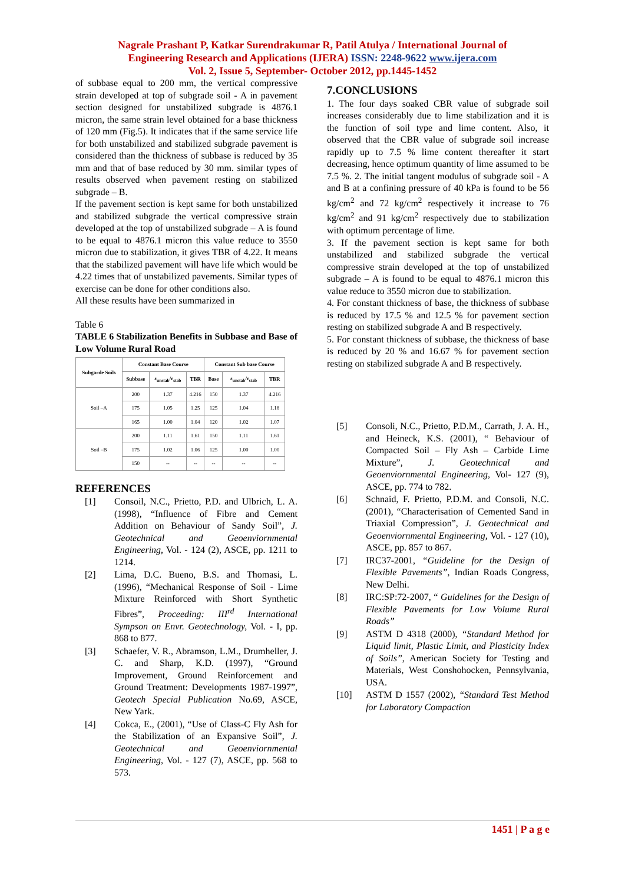Nagrale Prashant P, Katkar Surendrakumar R, Patil Atulya / International Journal of
Engineering Research and Applications (IJERA) ISSN: 2248-9622 www.ijera.com
Vol. 2, Issue 5, September- October 2012, pp.1445-1452
of subbase equal to 200 mm, the vertical compressive strain developed at top of subgrade soil - A in pavement section designed for unstabilized subgrade is 4876.1 micron, the same strain level obtained for a base thickness of 120 mm (Fig.5). It indicates that if the same service life for both unstabilized and stabilized subgrade pavement is considered than the thickness of subbase is reduced by 35 mm and that of base reduced by 30 mm. similar types of results observed when pavement resting on stabilized subgrade – B.
If the pavement section is kept same for both unstabilized and stabilized subgrade the vertical compressive strain developed at the top of unstabilized subgrade – A is found to be equal to 4876.1 micron this value reduce to 3550 micron due to stabilization, it gives TBR of 4.22. It means that the stabilized pavement will have life which would be 4.22 times that of unstabilized pavements. Similar types of exercise can be done for other conditions also.
All these results have been summarized in
Table 6
TABLE 6 Stabilization Benefits in Subbase and Base of Low Volume Rural Road
| Subgarde Soils | Constant Base Course | | | Constant Sub base Course | | |
| --- | --- | --- | --- | --- | --- | --- |
| | Subbase | ε<sub>unstab</sub>/ε<sub>stab</sub> | TBR | Base | ε<sub>unstab</sub>/ε<sub>stab</sub> | TBR |
| Soil –A | 200 | 1.37 | 4.216 | 150 | 1.37 | 4.216 |
| | 175 | 1.05 | 1.25 | 125 | 1.04 | 1.18 |
| | 165 | 1.00 | 1.04 | 120 | 1.02 | 1.07 |
| Soil –B | 200 | 1.11 | 1.61 | 150 | 1.11 | 1.61 |
| | 175 | 1.02 | 1.06 | 125 | 1.00 | 1.00 |
| | 150 | -- | -- | -- | -- | -- |
REFERENCES
[1] Consoil, N.C., Prietto, P.D. and Ulbrich, L. A. (1998), “Influence of Fibre and Cement Addition on Behaviour of Sandy Soil”, J. Geotechnical and Geoenviornmental Engineering, Vol. - 124 (2), ASCE, pp. 1211 to 1214.
[2] Lima, D.C. Bueno, B.S. and Thomasi, L. (1996), “Mechanical Response of Soil - Lime Mixture Reinforced with Short Synthetic Fibres”, Proceeding: III<sup>rd</sup> International Sympson on Envr. Geotechnology, Vol. - I, pp. 868 to 877.
[3] Schaefer, V. R., Abramson, L.M., Drumheller, J. C. and Sharp, K.D. (1997), “Ground Improvement, Ground Reinforcement and Ground Treatment: Developments 1987-1997”, Geotech Special Publication No.69, ASCE, New Yark.
[4] Cokca, E., (2001), “Use of Class-C Fly Ash for the Stabilization of an Expansive Soil”, J. Geotechnical and Geoenviornmental Engineering, Vol. - 127 (7), ASCE, pp. 568 to 573.
7.CONCLUSIONS
1. The four days soaked CBR value of subgrade soil increases considerably due to lime stabilization and it is the function of soil type and lime content. Also, it observed that the CBR value of subgrade soil increase rapidly up to 7.5 % lime content thereafter it start decreasing, hence optimum quantity of lime assumed to be 7.5 %. 2. The initial tangent modulus of subgrade soil - A and B at a confining pressure of 40 kPa is found to be 56 kg/cm<sup>2</sup> and 72 kg/cm<sup>2</sup> respectively it increase to 76 kg/cm<sup>2</sup> and 91 kg/cm<sup>2</sup> respectively due to stabilization with optimum percentage of lime.
3. If the pavement section is kept same for both unstabilized and stabilized subgrade the vertical compressive strain developed at the top of unstabilized subgrade – A is found to be equal to 4876.1 micron this value reduce to 3550 micron due to stabilization.
4. For constant thickness of base, the thickness of subbase is reduced by 17.5 % and 12.5 % for pavement section resting on stabilized subgrade A and B respectively.
5. For constant thickness of subbase, the thickness of base is reduced by 20 % and 16.67 % for pavement section resting on stabilized subgrade A and B respectively.
[5] Consoli, N.C., Prietto, P.D.M., Carrath, J. A. H., and Heineck, K.S. (2001), “ Behaviour of Compacted Soil – Fly Ash – Carbide Lime Mixture”, J. Geotechnical and Geoenviornmental Engineering, Vol- 127 (9), ASCE, pp. 774 to 782.
[6] Schnaid, F. Prietto, P.D.M. and Consoli, N.C. (2001), “Characterisation of Cemented Sand in Triaxial Compression”, J. Geotechnical and Geoenviornmental Engineering, Vol. - 127 (10), ASCE, pp. 857 to 867.
[7] IRC37-2001, “Guideline for the Design of Flexible Pavements”, Indian Roads Congress, New Delhi.
[8] IRC:SP:72-2007, “ Guidelines for the Design of Flexible Pavements for Low Volume Rural Roads”
[9] ASTM D 4318 (2000), “Standard Method for Liquid limit, Plastic Limit, and Plasticity Index of Soils”, American Society for Testing and Materials, West Conshohocken, Pennsylvania, USA.
[10] ASTM D 1557 (2002), “Standard Test Method for Laboratory Compaction
1451 | P a g e